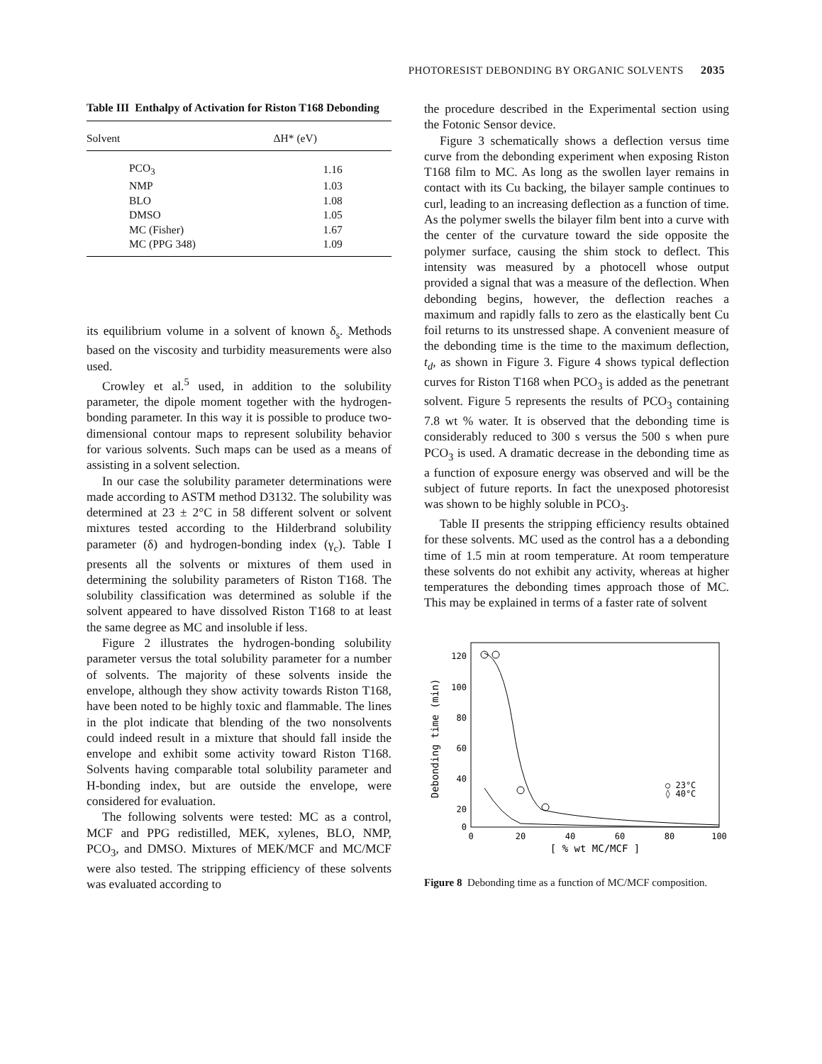PHOTORESIST DEBONDING BY ORGANIC SOLVENTS 2035
Table III Enthalpy of Activation for Riston T168 Debonding
| Solvent | ΔH* (eV) |
| --- | --- |
| PCO<sub>3</sub> | 1.16 |
| NMP | 1.03 |
| BLO | 1.08 |
| DMSO | 1.05 |
| MC (Fisher) | 1.67 |
| MC (PPG 348) | 1.09 |
its equilibrium volume in a solvent of known δ<sub>s</sub>. Methods based on the viscosity and turbidity measurements were also used.
Crowley et al.<sup>5</sup> used, in addition to the solubility parameter, the dipole moment together with the hydrogen-bonding parameter. In this way it is possible to produce two-dimensional contour maps to represent solubility behavior for various solvents. Such maps can be used as a means of assisting in a solvent selection.
In our case the solubility parameter determinations were made according to ASTM method D3132. The solubility was determined at 23 ± 2°C in 58 different solvent or solvent mixtures tested according to the Hilderbrand solubility parameter (δ) and hydrogen-bonding index (γ<sub>c</sub>). Table I presents all the solvents or mixtures of them used in determining the solubility parameters of Riston T168. The solubility classification was determined as soluble if the solvent appeared to have dissolved Riston T168 to at least the same degree as MC and insoluble if less.
Figure 2 illustrates the hydrogen-bonding solubility parameter versus the total solubility parameter for a number of solvents. The majority of these solvents inside the envelope, although they show activity towards Riston T168, have been noted to be highly toxic and flammable. The lines in the plot indicate that blending of the two nonsolvents could indeed result in a mixture that should fall inside the envelope and exhibit some activity toward Riston T168. Solvents having comparable total solubility parameter and H-bonding index, but are outside the envelope, were considered for evaluation.
The following solvents were tested: MC as a control, MCF and PPG redistilled, MEK, xylenes, BLO, NMP, PCO<sub>3</sub>, and DMSO. Mixtures of MEK/MCF and MC/MCF were also tested. The stripping efficiency of these solvents was evaluated according to
the procedure described in the Experimental section using the Fotonic Sensor device.
Figure 3 schematically shows a deflection versus time curve from the debonding experiment when exposing Riston T168 film to MC. As long as the swollen layer remains in contact with its Cu backing, the bilayer sample continues to curl, leading to an increasing deflection as a function of time. As the polymer swells the bilayer film bent into a curve with the center of the curvature toward the side opposite the polymer surface, causing the shim stock to deflect. This intensity was measured by a photocell whose output provided a signal that was a measure of the deflection. When debonding begins, however, the deflection reaches a maximum and rapidly falls to zero as the elastically bent Cu foil returns to its unstressed shape. A convenient measure of the debonding time is the time to the maximum deflection, t<sub>d</sub>, as shown in Figure 3. Figure 4 shows typical deflection curves for Riston T168 when PCO<sub>3</sub> is added as the penetrant solvent. Figure 5 represents the results of PCO<sub>3</sub> containing 7.8 wt % water. It is observed that the debonding time is considerably reduced to 300 s versus the 500 s when pure PCO<sub>3</sub> is used. A dramatic decrease in the debonding time as a function of exposure energy was observed and will be the subject of future reports. In fact the unexposed photoresist was shown to be highly soluble in PCO<sub>3</sub>.
Table II presents the stripping efficiency results obtained for these solvents. MC used as the control has a a debonding time of 1.5 min at room temperature. At room temperature these solvents do not exhibit any activity, whereas at higher temperatures the debonding times approach those of MC. This may be explained in terms of a faster rate of solvent
Debonding time (min)
120
100
80
60
40
20
0
0
20
40
60
80
100
[ % wt MC/MCF ]
○ 23°C
◊ 40°C
Figure 8 Debonding time as a function of MC/MCF composition.